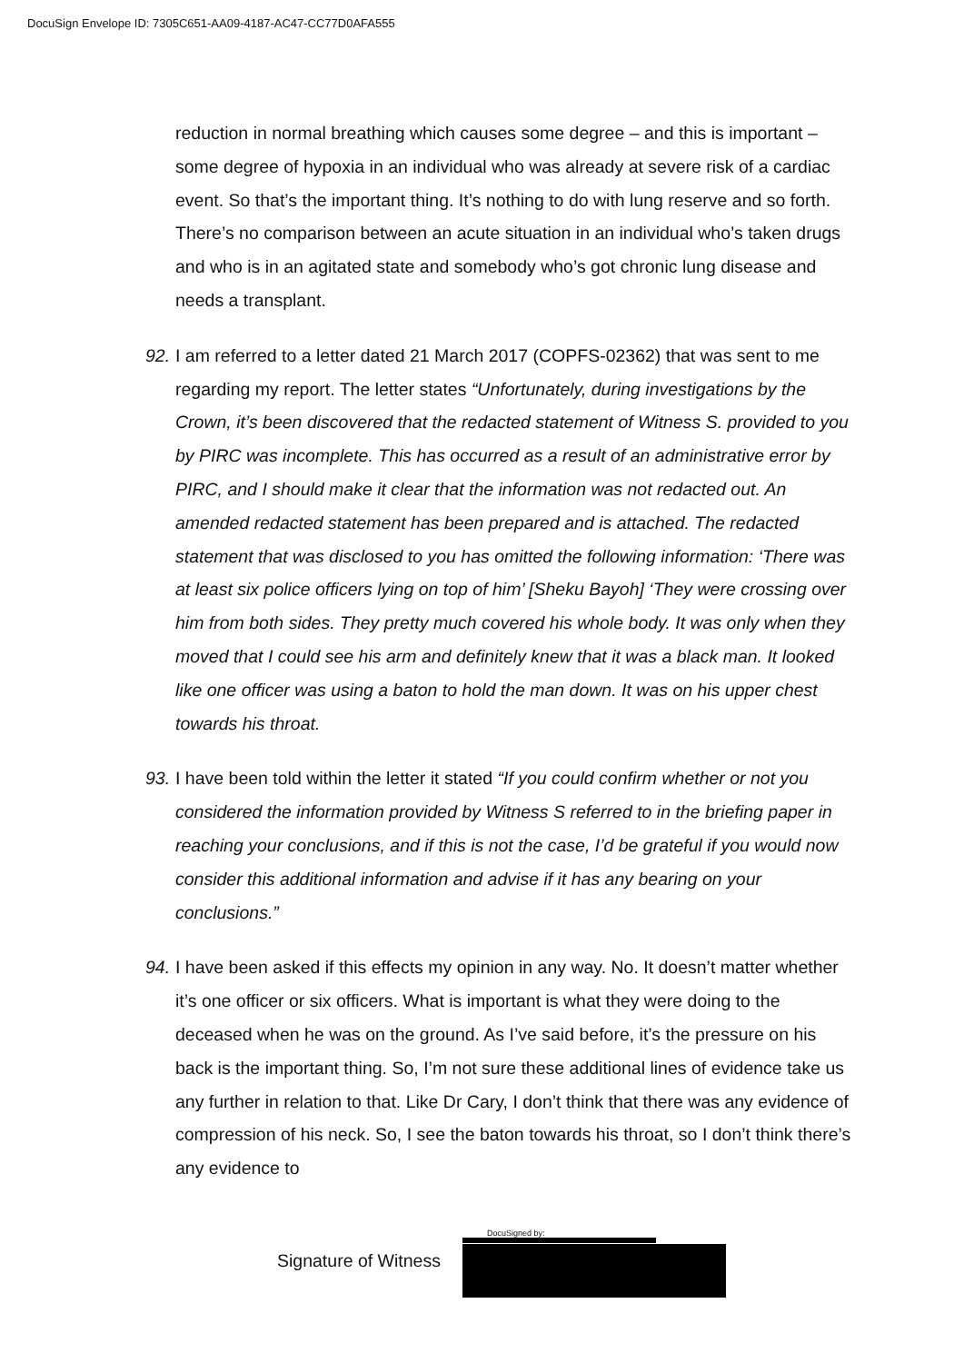DocuSign Envelope ID: 7305C651-AA09-4187-AC47-CC77D0AFA555
reduction in normal breathing which causes some degree – and this is important – some degree of hypoxia in an individual who was already at severe risk of a cardiac event. So that’s the important thing. It’s nothing to do with lung reserve and so forth. There’s no comparison between an acute situation in an individual who’s taken drugs and who is in an agitated state and somebody who’s got chronic lung disease and needs a transplant.
92. I am referred to a letter dated 21 March 2017 (COPFS-02362) that was sent to me regarding my report. The letter states “Unfortunately, during investigations by the Crown, it’s been discovered that the redacted statement of Witness S. provided to you by PIRC was incomplete. This has occurred as a result of an administrative error by PIRC, and I should make it clear that the information was not redacted out. An amended redacted statement has been prepared and is attached. The redacted statement that was disclosed to you has omitted the following information: ‘There was at least six police officers lying on top of him’ [Sheku Bayoh] ‘They were crossing over him from both sides. They pretty much covered his whole body. It was only when they moved that I could see his arm and definitely knew that it was a black man. It looked like one officer was using a baton to hold the man down. It was on his upper chest towards his throat.
93. I have been told within the letter it stated “If you could confirm whether or not you considered the information provided by Witness S referred to in the briefing paper in reaching your conclusions, and if this is not the case, I’d be grateful if you would now consider this additional information and advise if it has any bearing on your conclusions.”
94. I have been asked if this effects my opinion in any way. No. It doesn’t matter whether it’s one officer or six officers. What is important is what they were doing to the deceased when he was on the ground. As I’ve said before, it’s the pressure on his back is the important thing. So, I’m not sure these additional lines of evidence take us any further in relation to that. Like Dr Cary, I don’t think that there was any evidence of compression of his neck. So, I see the baton towards his throat, so I don’t think there’s any evidence to
DocuSigned by:
Signature of Witness